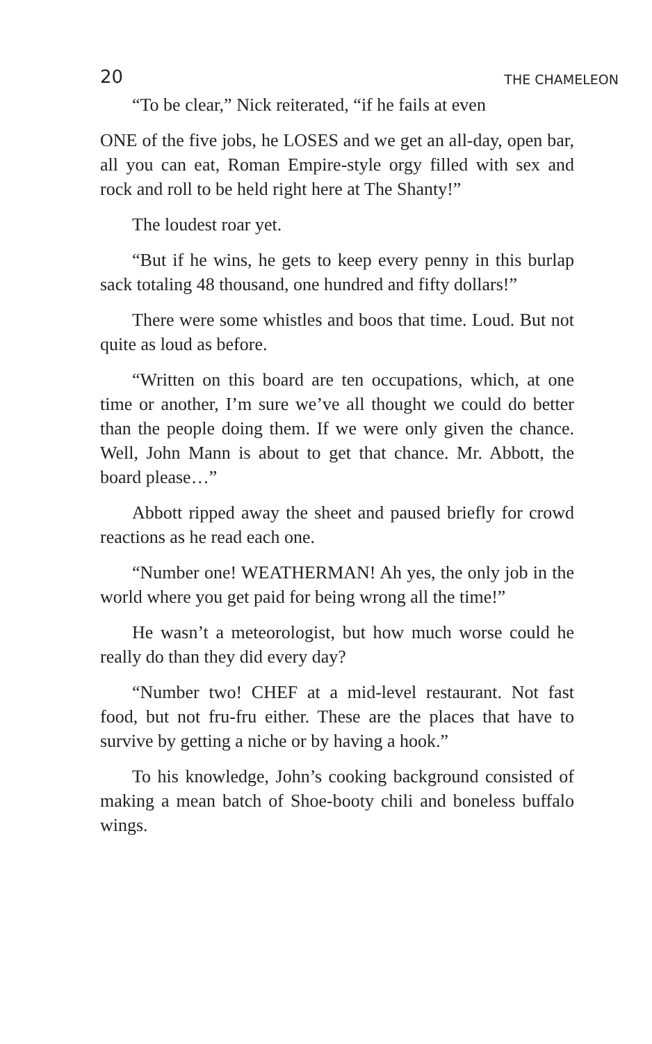20 THE CHAMELEON
“To be clear,” Nick reiterated, “if he fails at even
ONE of the five jobs, he LOSES and we get an all-day, open bar, all you can eat, Roman Empire-style orgy filled with sex and rock and roll to be held right here at The Shanty!”
The loudest roar yet.
“But if he wins, he gets to keep every penny in this burlap sack totaling 48 thousand, one hundred and fifty dollars!”
There were some whistles and boos that time. Loud. But not quite as loud as before.
“Written on this board are ten occupations, which, at one time or another, I’m sure we’ve all thought we could do better than the people doing them. If we were only given the chance. Well, John Mann is about to get that chance. Mr. Abbott, the board please…”
Abbott ripped away the sheet and paused briefly for crowd reactions as he read each one.
“Number one! WEATHERMAN! Ah yes, the only job in the world where you get paid for being wrong all the time!”
He wasn’t a meteorologist, but how much worse could he really do than they did every day?
“Number two! CHEF at a mid-level restaurant. Not fast food, but not fru-fru either. These are the places that have to survive by getting a niche or by having a hook.”
To his knowledge, John’s cooking background consisted of making a mean batch of Shoe-booty chili and boneless buffalo wings.